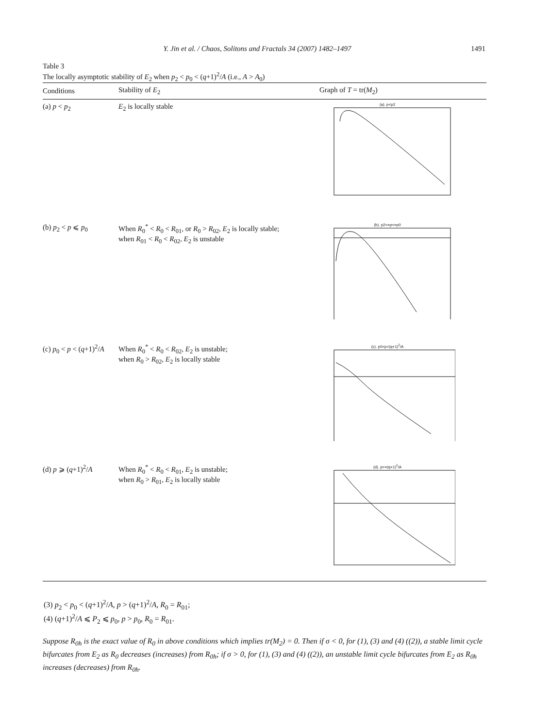Y. Jin et al. / Chaos, Solitons and Fractals 34 (2007) 1482–1497
1491
Table 3
The locally asymptotic stability of E<sub>2</sub> when p<sub>2</sub> < p<sub>0</sub> < (q+1)<sup>2</sup>/A (i.e., A > A<sub>0</sub>)
| Conditions | Stability of E<sub>2</sub> | Graph of T = tr( M<sub>2</sub>) |
| --- | --- | --- |
| (a) p < p<sub>2</sub> | E<sub>2</sub> is locally stable | (a). p<p2 |
| (b) p<sub>2</sub> < p ⩽ p<sub>0</sub> | When R<sub>0</sub><sup>*</sup> < R<sub>0</sub> < R<sub>01</sub>, or R<sub>0</sub> > R<sub>02</sub>, E<sub>2</sub> is locally stable; when R<sub>01</sub> < R<sub>0</sub> < R<sub>02</sub>, E<sub>2</sub> is unstable | (b). p2<=p<=p0 |
| (c) p<sub>0</sub> < p < ( q +1)<sup>2</sup>/ A | When R<sub>0</sub><sup>*</sup> < R<sub>0</sub> < R<sub>02</sub>, E<sub>2</sub> is unstable; when R<sub>0</sub> > R<sub>02</sub>, E<sub>2</sub> is locally stable | (c). p0<p<(q+1)<sup>2</sup>/A |
| (d) p ⩾ ( q +1)<sup>2</sup>/ A | When R<sub>0</sub><sup>*</sup> < R<sub>0</sub> < R<sub>01</sub>, E<sub>2</sub> is unstable; when R<sub>0</sub> > R<sub>01</sub>, E<sub>2</sub> is locally stable | (d). p>=(q+1)<sup>2</sup>/A |
(3) p<sub>2</sub> < p<sub>0</sub> < (q+1)<sup>2</sup>/A, p > (q+1)<sup>2</sup>/A, R<sub>0</sub> = R<sub>01</sub>;
(4) (q+1)<sup>2</sup>/A ⩽ P<sub>2</sub> ⩽ p<sub>0</sub>, p > p<sub>0</sub>, R<sub>0</sub> = R<sub>01</sub>.
Suppose R<sub>0h</sub> is the exact value of R<sub>0</sub> in above conditions which implies tr(M<sub>2</sub>) = 0. Then if σ < 0, for (1), (3) and (4) ((2)), a stable limit cycle bifurcates from E<sub>2</sub> as R<sub>0</sub> decreases (increases) from R<sub>0h</sub>; if σ > 0, for (1), (3) and (4) ((2)), an unstable limit cycle bifurcates from E<sub>2</sub> as R<sub>0h</sub> increases (decreases) from R<sub>0h</sub>.